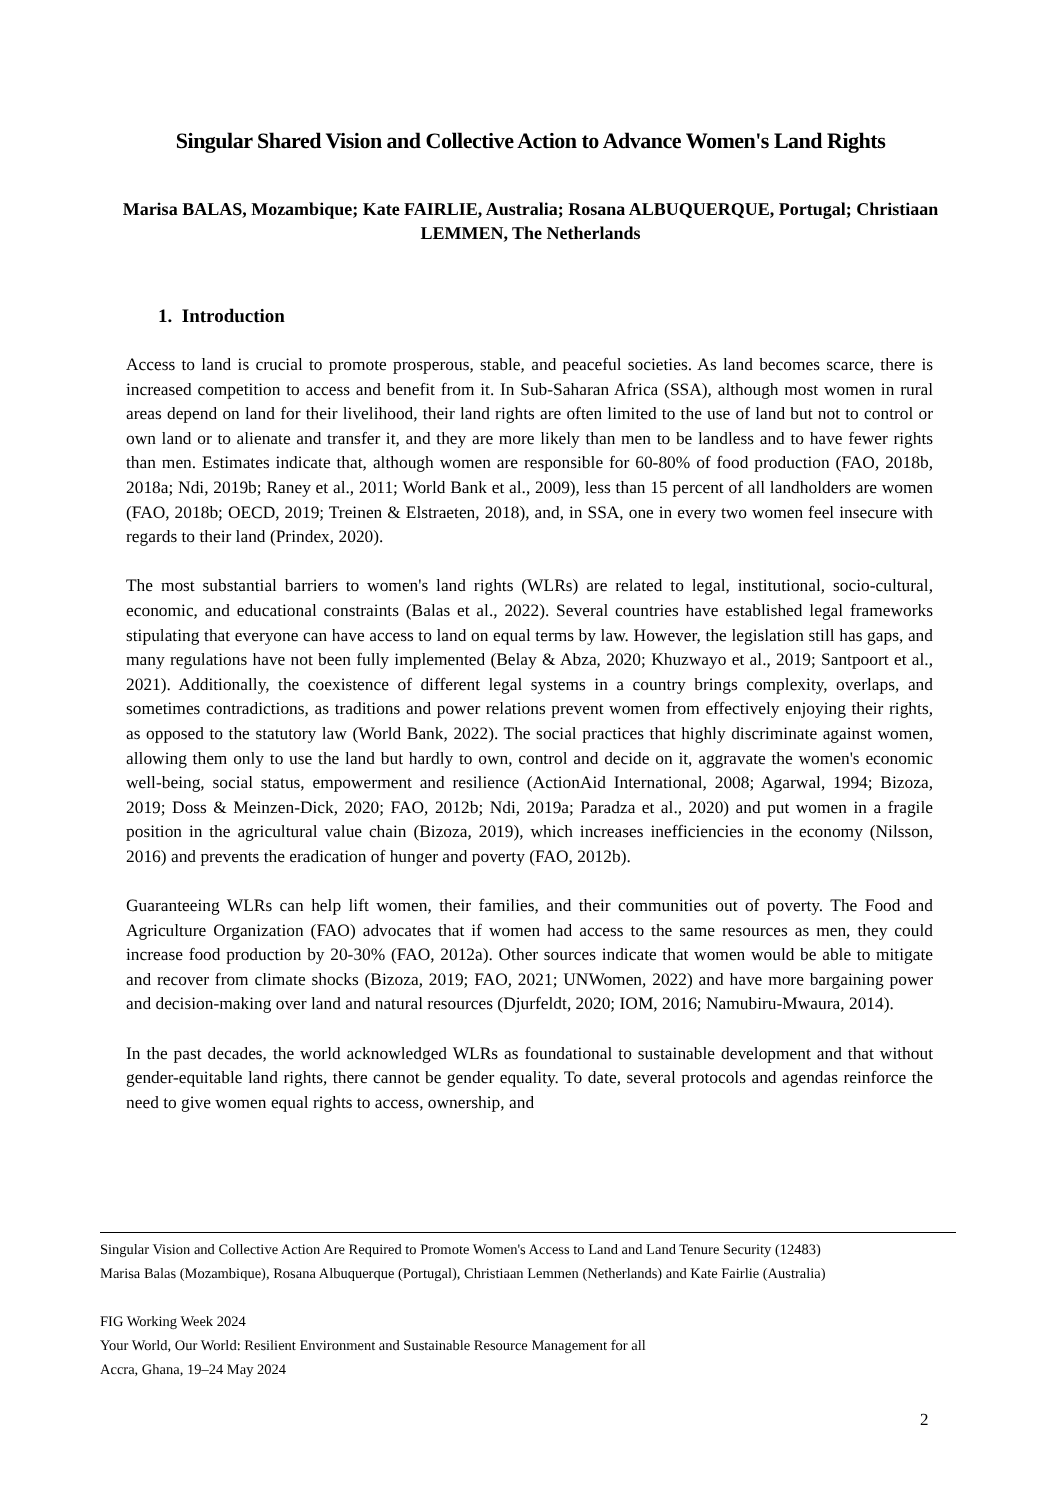Singular Shared Vision and Collective Action to Advance Women's Land Rights
Marisa BALAS, Mozambique; Kate FAIRLIE, Australia; Rosana ALBUQUERQUE, Portugal; Christiaan LEMMEN, The Netherlands
1. Introduction
Access to land is crucial to promote prosperous, stable, and peaceful societies. As land becomes scarce, there is increased competition to access and benefit from it. In Sub-Saharan Africa (SSA), although most women in rural areas depend on land for their livelihood, their land rights are often limited to the use of land but not to control or own land or to alienate and transfer it, and they are more likely than men to be landless and to have fewer rights than men. Estimates indicate that, although women are responsible for 60-80% of food production (FAO, 2018b, 2018a; Ndi, 2019b; Raney et al., 2011; World Bank et al., 2009), less than 15 percent of all landholders are women (FAO, 2018b; OECD, 2019; Treinen & Elstraeten, 2018), and, in SSA, one in every two women feel insecure with regards to their land (Prindex, 2020).
The most substantial barriers to women's land rights (WLRs) are related to legal, institutional, socio-cultural, economic, and educational constraints (Balas et al., 2022). Several countries have established legal frameworks stipulating that everyone can have access to land on equal terms by law. However, the legislation still has gaps, and many regulations have not been fully implemented (Belay & Abza, 2020; Khuzwayo et al., 2019; Santpoort et al., 2021). Additionally, the coexistence of different legal systems in a country brings complexity, overlaps, and sometimes contradictions, as traditions and power relations prevent women from effectively enjoying their rights, as opposed to the statutory law (World Bank, 2022). The social practices that highly discriminate against women, allowing them only to use the land but hardly to own, control and decide on it, aggravate the women's economic well-being, social status, empowerment and resilience (ActionAid International, 2008; Agarwal, 1994; Bizoza, 2019; Doss & Meinzen-Dick, 2020; FAO, 2012b; Ndi, 2019a; Paradza et al., 2020) and put women in a fragile position in the agricultural value chain (Bizoza, 2019), which increases inefficiencies in the economy (Nilsson, 2016) and prevents the eradication of hunger and poverty (FAO, 2012b).
Guaranteeing WLRs can help lift women, their families, and their communities out of poverty. The Food and Agriculture Organization (FAO) advocates that if women had access to the same resources as men, they could increase food production by 20-30% (FAO, 2012a). Other sources indicate that women would be able to mitigate and recover from climate shocks (Bizoza, 2019; FAO, 2021; UNWomen, 2022) and have more bargaining power and decision-making over land and natural resources (Djurfeldt, 2020; IOM, 2016; Namubiru-Mwaura, 2014).
In the past decades, the world acknowledged WLRs as foundational to sustainable development and that without gender-equitable land rights, there cannot be gender equality. To date, several protocols and agendas reinforce the need to give women equal rights to access, ownership, and
Singular Vision and Collective Action Are Required to Promote Women's Access to Land and Land Tenure Security (12483)
Marisa Balas (Mozambique), Rosana Albuquerque (Portugal), Christiaan Lemmen (Netherlands) and Kate Fairlie (Australia)
FIG Working Week 2024
Your World, Our World: Resilient Environment and Sustainable Resource Management for all
Accra, Ghana, 19–24 May 2024
2